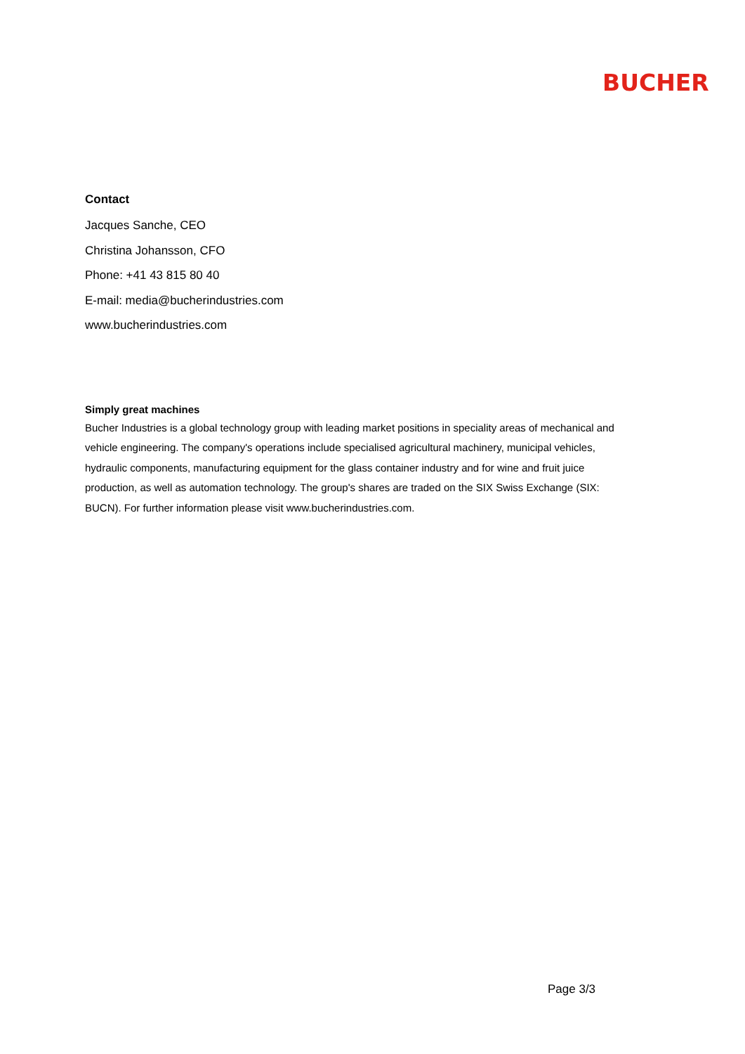BUCHER
Contact
Jacques Sanche, CEO
Christina Johansson, CFO
Phone: +41 43 815 80 40
E-mail: media@bucherindustries.com
www.bucherindustries.com
Simply great machines
Bucher Industries is a global technology group with leading market positions in speciality areas of mechanical and vehicle engineering. The company's operations include specialised agricultural machinery, municipal vehicles, hydraulic components, manufacturing equipment for the glass container industry and for wine and fruit juice production, as well as automation technology. The group's shares are traded on the SIX Swiss Exchange (SIX: BUCN). For further information please visit www.bucherindustries.com.
Page 3/3